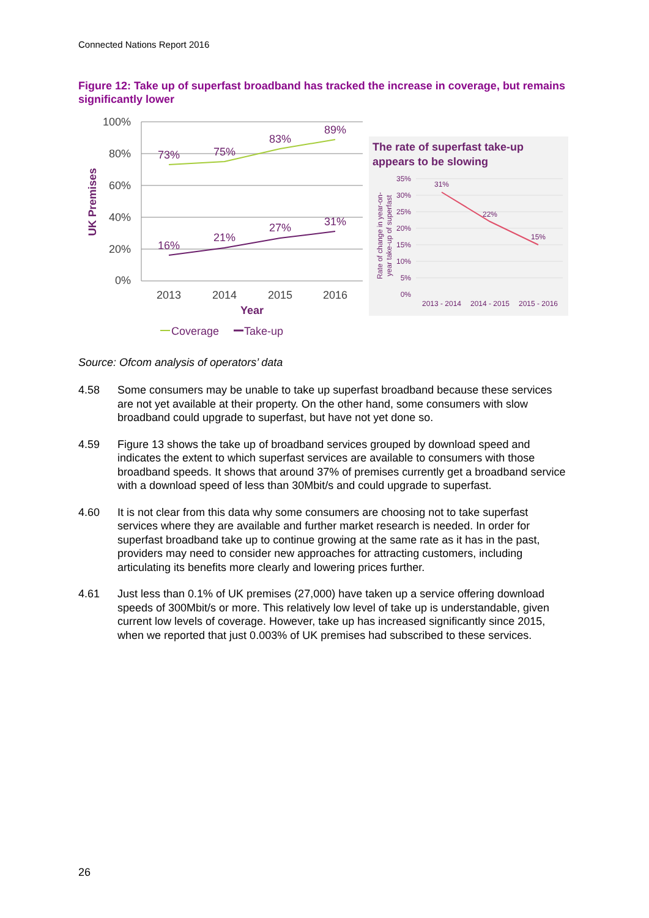Connected Nations Report 2016
Figure 12: Take up of superfast broadband has tracked the increase in coverage, but remains significantly lower
100%
80%
60%
40%
20%
0%
UK Premises
73%
75%
83%
89%
16%
21%
27%
31%
2013
2014
2015
2016
Year
Coverage
Take-up
The rate of superfast take-up
appears to be slowing
35%
30%
25%
20%
15%
10%
5%
0%
Rate of change in year-on-
year take-up of superfast
31%
22%
15%
2013 - 2014
2014 - 2015
2015 - 2016
Source: Ofcom analysis of operators’ data
4.58 Some consumers may be unable to take up superfast broadband because these services are not yet available at their property. On the other hand, some consumers with slow broadband could upgrade to superfast, but have not yet done so.
4.59 Figure 13 shows the take up of broadband services grouped by download speed and indicates the extent to which superfast services are available to consumers with those broadband speeds. It shows that around 37% of premises currently get a broadband service with a download speed of less than 30Mbit/s and could upgrade to superfast.
4.60 It is not clear from this data why some consumers are choosing not to take superfast services where they are available and further market research is needed. In order for superfast broadband take up to continue growing at the same rate as it has in the past, providers may need to consider new approaches for attracting customers, including articulating its benefits more clearly and lowering prices further.
4.61 Just less than 0.1% of UK premises (27,000) have taken up a service offering download speeds of 300Mbit/s or more. This relatively low level of take up is understandable, given current low levels of coverage. However, take up has increased significantly since 2015, when we reported that just 0.003% of UK premises had subscribed to these services.
26